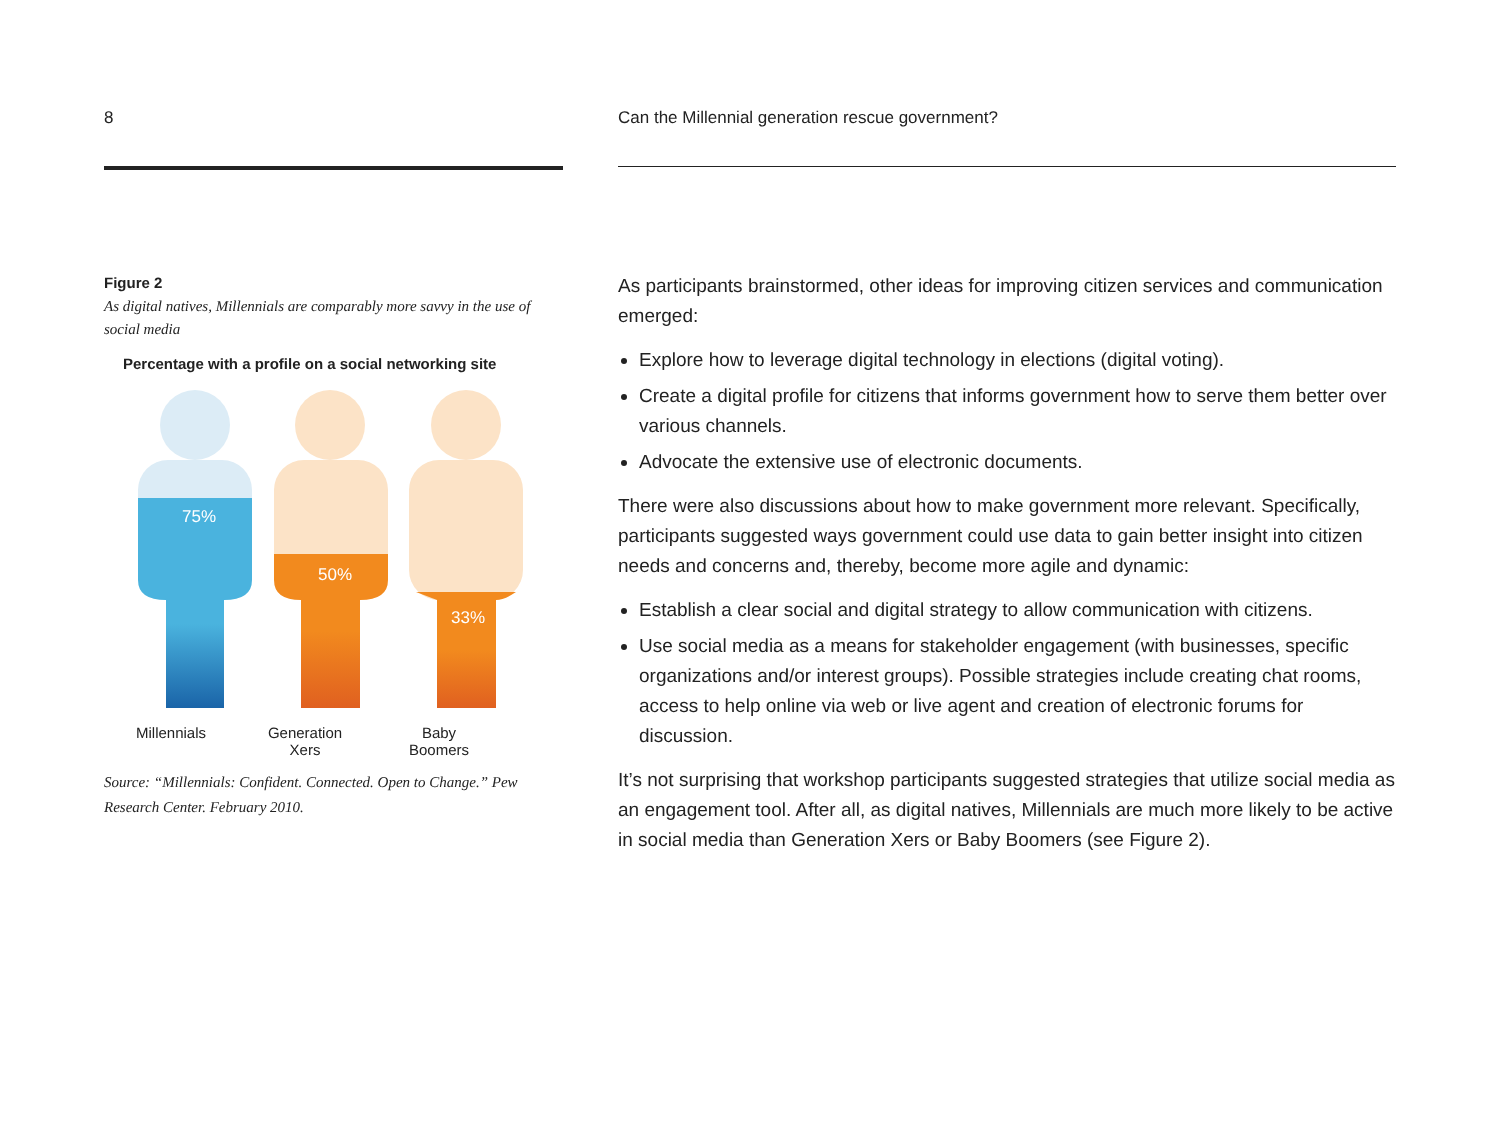8
Figure 2
As digital natives, Millennials are comparably more savvy in the use of social media
Percentage with a profile on a social networking site
75%
50%
33%
Millennials Generation
Xers
Baby
Boomers
Source: “Millennials: Confident. Connected. Open to Change.” Pew Research Center. February 2010.
Can the Millennial generation rescue government?
As participants brainstormed, other ideas for improving citizen services and communication emerged:
Explore how to leverage digital technology in elections (digital voting).
Create a digital profile for citizens that informs government how to serve them better over various channels.
Advocate the extensive use of electronic documents.
There were also discussions about how to make government more relevant. Specifically, participants suggested ways government could use data to gain better insight into citizen needs and concerns and, thereby, become more agile and dynamic:
Establish a clear social and digital strategy to allow communication with citizens.
Use social media as a means for stakeholder engagement (with businesses, specific organizations and/or interest groups). Possible strategies include creating chat rooms, access to help online via web or live agent and creation of electronic forums for discussion.
It’s not surprising that workshop participants suggested strategies that utilize social media as an engagement tool. After all, as digital natives, Millennials are much more likely to be active in social media than Generation Xers or Baby Boomers (see Figure 2).